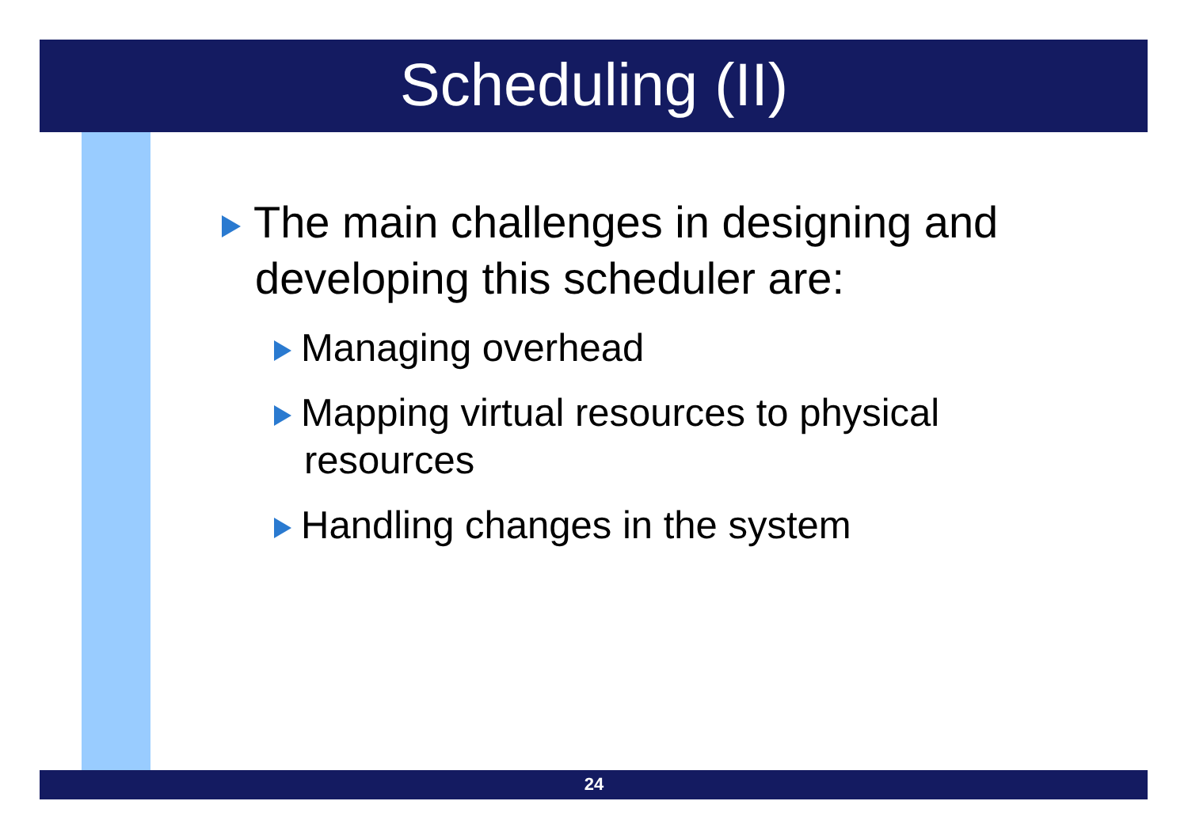Scheduling (II)
The main challenges in designing and developing this scheduler are:
Managing overhead
Mapping virtual resources to physical resources
Handling changes in the system
24